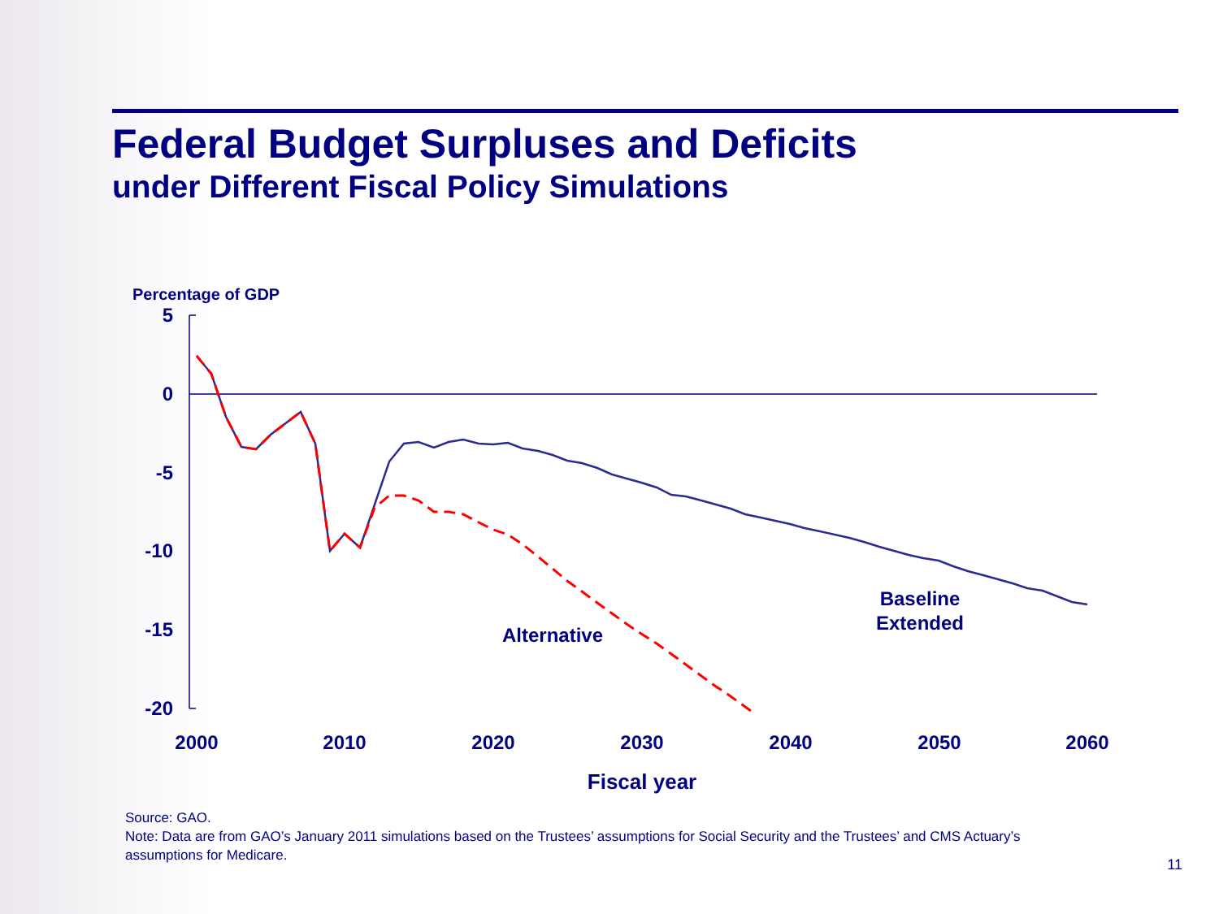Federal Budget Surpluses and Deficits
under Different Fiscal Policy Simulations
Percentage of GDP
5
0
-5
-10
-15
-20
2000
2010
2020
2030
2040
2050
2060
Fiscal year
Alternative
Baseline
Extended
Source: GAO.
Note: Data are from GAO’s January 2011 simulations based on the Trustees’ assumptions for Social Security and the Trustees’ and CMS Actuary’s assumptions for Medicare.
11